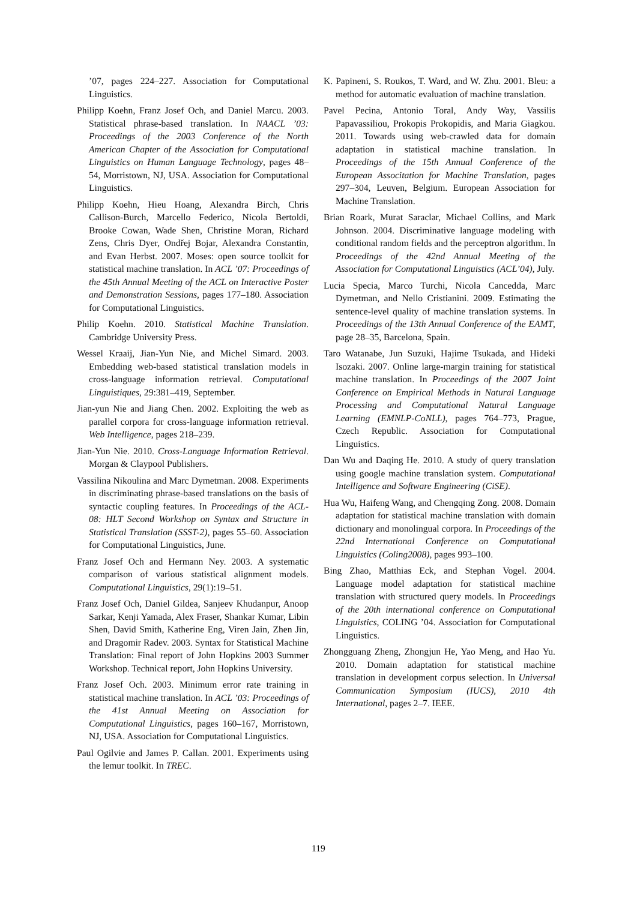’07, pages 224–227. Association for Computational Linguistics.
Philipp Koehn, Franz Josef Och, and Daniel Marcu. 2003. Statistical phrase-based translation. In NAACL ’03: Proceedings of the 2003 Conference of the North American Chapter of the Association for Computational Linguistics on Human Language Technology, pages 48–54, Morristown, NJ, USA. Association for Computational Linguistics.
Philipp Koehn, Hieu Hoang, Alexandra Birch, Chris Callison-Burch, Marcello Federico, Nicola Bertoldi, Brooke Cowan, Wade Shen, Christine Moran, Richard Zens, Chris Dyer, Ondřej Bojar, Alexandra Constantin, and Evan Herbst. 2007. Moses: open source toolkit for statistical machine translation. In ACL ’07: Proceedings of the 45th Annual Meeting of the ACL on Interactive Poster and Demonstration Sessions, pages 177–180. Association for Computational Linguistics.
Philip Koehn. 2010. Statistical Machine Translation. Cambridge University Press.
Wessel Kraaij, Jian-Yun Nie, and Michel Simard. 2003. Embedding web-based statistical translation models in cross-language information retrieval. Computational Linguistiques, 29:381–419, September.
Jian-yun Nie and Jiang Chen. 2002. Exploiting the web as parallel corpora for cross-language information retrieval. Web Intelligence, pages 218–239.
Jian-Yun Nie. 2010. Cross-Language Information Retrieval. Morgan & Claypool Publishers.
Vassilina Nikoulina and Marc Dymetman. 2008. Experiments in discriminating phrase-based translations on the basis of syntactic coupling features. In Proceedings of the ACL-08: HLT Second Workshop on Syntax and Structure in Statistical Translation (SSST-2), pages 55–60. Association for Computational Linguistics, June.
Franz Josef Och and Hermann Ney. 2003. A systematic comparison of various statistical alignment models. Computational Linguistics, 29(1):19–51.
Franz Josef Och, Daniel Gildea, Sanjeev Khudanpur, Anoop Sarkar, Kenji Yamada, Alex Fraser, Shankar Kumar, Libin Shen, David Smith, Katherine Eng, Viren Jain, Zhen Jin, and Dragomir Radev. 2003. Syntax for Statistical Machine Translation: Final report of John Hopkins 2003 Summer Workshop. Technical report, John Hopkins University.
Franz Josef Och. 2003. Minimum error rate training in statistical machine translation. In ACL ’03: Proceedings of the 41st Annual Meeting on Association for Computational Linguistics, pages 160–167, Morristown, NJ, USA. Association for Computational Linguistics.
Paul Ogilvie and James P. Callan. 2001. Experiments using the lemur toolkit. In TREC.
K. Papineni, S. Roukos, T. Ward, and W. Zhu. 2001. Bleu: a method for automatic evaluation of machine translation.
Pavel Pecina, Antonio Toral, Andy Way, Vassilis Papavassiliou, Prokopis Prokopidis, and Maria Giagkou. 2011. Towards using web-crawled data for domain adaptation in statistical machine translation. In Proceedings of the 15th Annual Conference of the European Associtation for Machine Translation, pages 297–304, Leuven, Belgium. European Association for Machine Translation.
Brian Roark, Murat Saraclar, Michael Collins, and Mark Johnson. 2004. Discriminative language modeling with conditional random fields and the perceptron algorithm. In Proceedings of the 42nd Annual Meeting of the Association for Computational Linguistics (ACL’04), July.
Lucia Specia, Marco Turchi, Nicola Cancedda, Marc Dymetman, and Nello Cristianini. 2009. Estimating the sentence-level quality of machine translation systems. In Proceedings of the 13th Annual Conference of the EAMT, page 28–35, Barcelona, Spain.
Taro Watanabe, Jun Suzuki, Hajime Tsukada, and Hideki Isozaki. 2007. Online large-margin training for statistical machine translation. In Proceedings of the 2007 Joint Conference on Empirical Methods in Natural Language Processing and Computational Natural Language Learning (EMNLP-CoNLL), pages 764–773, Prague, Czech Republic. Association for Computational Linguistics.
Dan Wu and Daqing He. 2010. A study of query translation using google machine translation system. Computational Intelligence and Software Engineering (CiSE).
Hua Wu, Haifeng Wang, and Chengqing Zong. 2008. Domain adaptation for statistical machine translation with domain dictionary and monolingual corpora. In Proceedings of the 22nd International Conference on Computational Linguistics (Coling2008), pages 993–100.
Bing Zhao, Matthias Eck, and Stephan Vogel. 2004. Language model adaptation for statistical machine translation with structured query models. In Proceedings of the 20th international conference on Computational Linguistics, COLING ’04. Association for Computational Linguistics.
Zhongguang Zheng, Zhongjun He, Yao Meng, and Hao Yu. 2010. Domain adaptation for statistical machine translation in development corpus selection. In Universal Communication Symposium (IUCS), 2010 4th International, pages 2–7. IEEE.
119